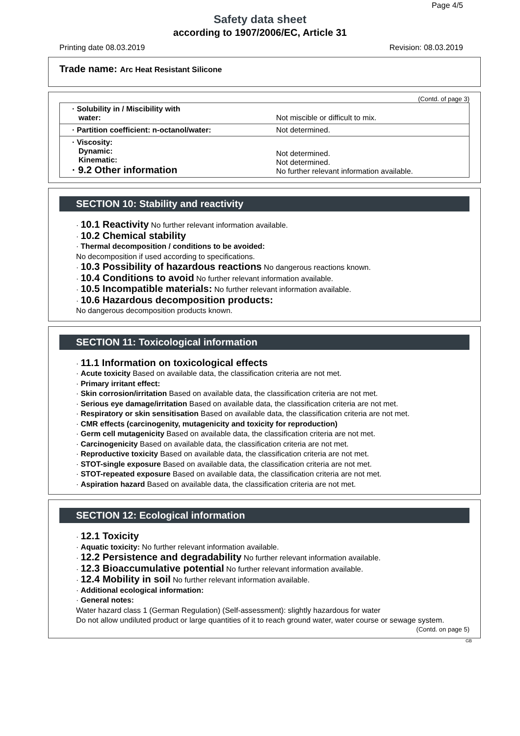Page 4/5
Safety data sheet
according to 1907/2006/EC, Article 31
Printing date 08.03.2019 Revision: 08.03.2019
Trade name: Arc Heat Resistant Silicone
(Contd. of page 3)
| · Solubility in / Miscibility with water: | Not miscible or difficult to mix. |
| · Partition coefficient: n-octanol/water: | Not determined. |
| · Viscosity: Dynamic: Kinematic: · 9.2 Other information | Not determined. Not determined. No further relevant information available. |
SECTION 10: Stability and reactivity
· 10.1 Reactivity No further relevant information available.
· 10.2 Chemical stability
· Thermal decomposition / conditions to be avoided:
No decomposition if used according to specifications.
· 10.3 Possibility of hazardous reactions No dangerous reactions known.
· 10.4 Conditions to avoid No further relevant information available.
· 10.5 Incompatible materials: No further relevant information available.
· 10.6 Hazardous decomposition products:
No dangerous decomposition products known.
SECTION 11: Toxicological information
· 11.1 Information on toxicological effects
· Acute toxicity Based on available data, the classification criteria are not met.
· Primary irritant effect:
· Skin corrosion/irritation Based on available data, the classification criteria are not met.
· Serious eye damage/irritation Based on available data, the classification criteria are not met.
· Respiratory or skin sensitisation Based on available data, the classification criteria are not met.
· CMR effects (carcinogenity, mutagenicity and toxicity for reproduction)
· Germ cell mutagenicity Based on available data, the classification criteria are not met.
· Carcinogenicity Based on available data, the classification criteria are not met.
· Reproductive toxicity Based on available data, the classification criteria are not met.
· STOT-single exposure Based on available data, the classification criteria are not met.
· STOT-repeated exposure Based on available data, the classification criteria are not met.
· Aspiration hazard Based on available data, the classification criteria are not met.
SECTION 12: Ecological information
· 12.1 Toxicity
· Aquatic toxicity: No further relevant information available.
· 12.2 Persistence and degradability No further relevant information available.
· 12.3 Bioaccumulative potential No further relevant information available.
· 12.4 Mobility in soil No further relevant information available.
· Additional ecological information:
· General notes:
Water hazard class 1 (German Regulation) (Self-assessment): slightly hazardous for water
Do not allow undiluted product or large quantities of it to reach ground water, water course or sewage system.
(Contd. on page 5)
GB